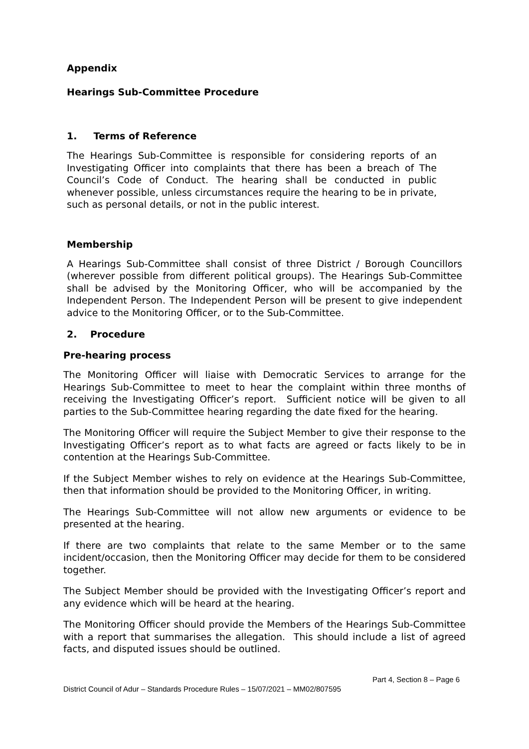Appendix
Hearings Sub-Committee Procedure
1. Terms of Reference
The Hearings Sub-Committee is responsible for considering reports of an Investigating Officer into complaints that there has been a breach of The Council’s Code of Conduct. The hearing shall be conducted in public whenever possible, unless circumstances require the hearing to be in private, such as personal details, or not in the public interest.
Membership
A Hearings Sub-Committee shall consist of three District / Borough Councillors (wherever possible from different political groups). The Hearings Sub-Committee shall be advised by the Monitoring Officer, who will be accompanied by the Independent Person. The Independent Person will be present to give independent advice to the Monitoring Officer, or to the Sub-Committee.
2. Procedure
Pre-hearing process
The Monitoring Officer will liaise with Democratic Services to arrange for the Hearings Sub-Committee to meet to hear the complaint within three months of receiving the Investigating Officer’s report. Sufficient notice will be given to all parties to the Sub-Committee hearing regarding the date fixed for the hearing.
The Monitoring Officer will require the Subject Member to give their response to the Investigating Officer’s report as to what facts are agreed or facts likely to be in contention at the Hearings Sub-Committee.
If the Subject Member wishes to rely on evidence at the Hearings Sub-Committee, then that information should be provided to the Monitoring Officer, in writing.
The Hearings Sub-Committee will not allow new arguments or evidence to be presented at the hearing.
If there are two complaints that relate to the same Member or to the same incident/occasion, then the Monitoring Officer may decide for them to be considered together.
The Subject Member should be provided with the Investigating Officer’s report and any evidence which will be heard at the hearing.
The Monitoring Officer should provide the Members of the Hearings Sub-Committee with a report that summarises the allegation. This should include a list of agreed facts, and disputed issues should be outlined.
Part 4, Section 8 – Page 6
District Council of Adur – Standards Procedure Rules – 15/07/2021 – MM02/807595